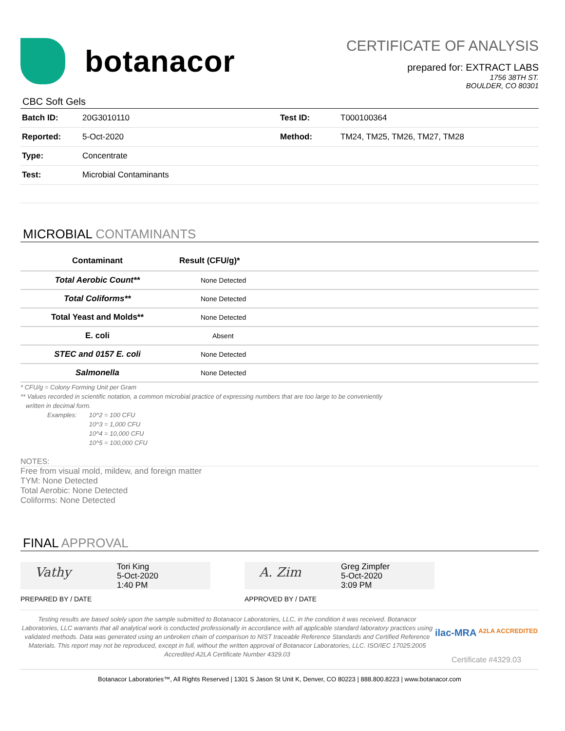botanacor
CERTIFICATE OF ANALYSIS
prepared for: EXTRACT LABS
1756 38TH ST.
BOULDER, CO 80301
CBC Soft Gels
| Batch ID: | 20G3010110 | Test ID: | T000100364 |
| Reported: | 5-Oct-2020 | Method: | TM24, TM25, TM26, TM27, TM28 |
| Type: | Concentrate | | |
| Test: | Microbial Contaminants | | |
MICROBIAL CONTAMINANTS
| Contaminant | Result (CFU/g)* |
| --- | --- |
| Total Aerobic Count** | None Detected |
| Total Coliforms** | None Detected |
| Total Yeast and Molds** | None Detected |
| E. coli | Absent |
| STEC and 0157 E. coli | None Detected |
| Salmonella | None Detected |
* CFU/g = Colony Forming Unit per Gram
** Values recorded in scientific notation, a common microbial practice of expressing numbers that are too large to be conveniently
written in decimal form.
Examples: 10^2 = 100 CFU
10^3 = 1,000 CFU
10^4 = 10,000 CFU
10^5 = 100,000 CFU
NOTES:
Free from visual mold, mildew, and foreign matter
TYM: None Detected
Total Aerobic: None Detected
Coliforms: None Detected
FINAL APPROVAL
Vathy
Tori King
5-Oct-2020
1:40 PM
PREPARED BY / DATE
A. Zim
Greg Zimpfer
5-Oct-2020
3:09 PM
APPROVED BY / DATE
Testing results are based solely upon the sample submitted to Botanacor Laboratories, LLC, in the condition it was received. Botanacor Laboratories, LLC warrants that all analytical work is conducted professionally in accordance with all applicable standard laboratory practices using validated methods. Data was generated using an unbroken chain of comparison to NIST traceable Reference Standards and Certified Reference Materials. This report may not be reproduced, except in full, without the written approval of Botanacor Laboratories, LLC. ISO/IEC 17025:2005 Accredited A2LA Certificate Number 4329.03
ilac-MRA A2LA ACCREDITED
Certificate #4329.03
Botanacor Laboratories™, All Rights Reserved | 1301 S Jason St Unit K, Denver, CO 80223 | 888.800.8223 | www.botanacor.com